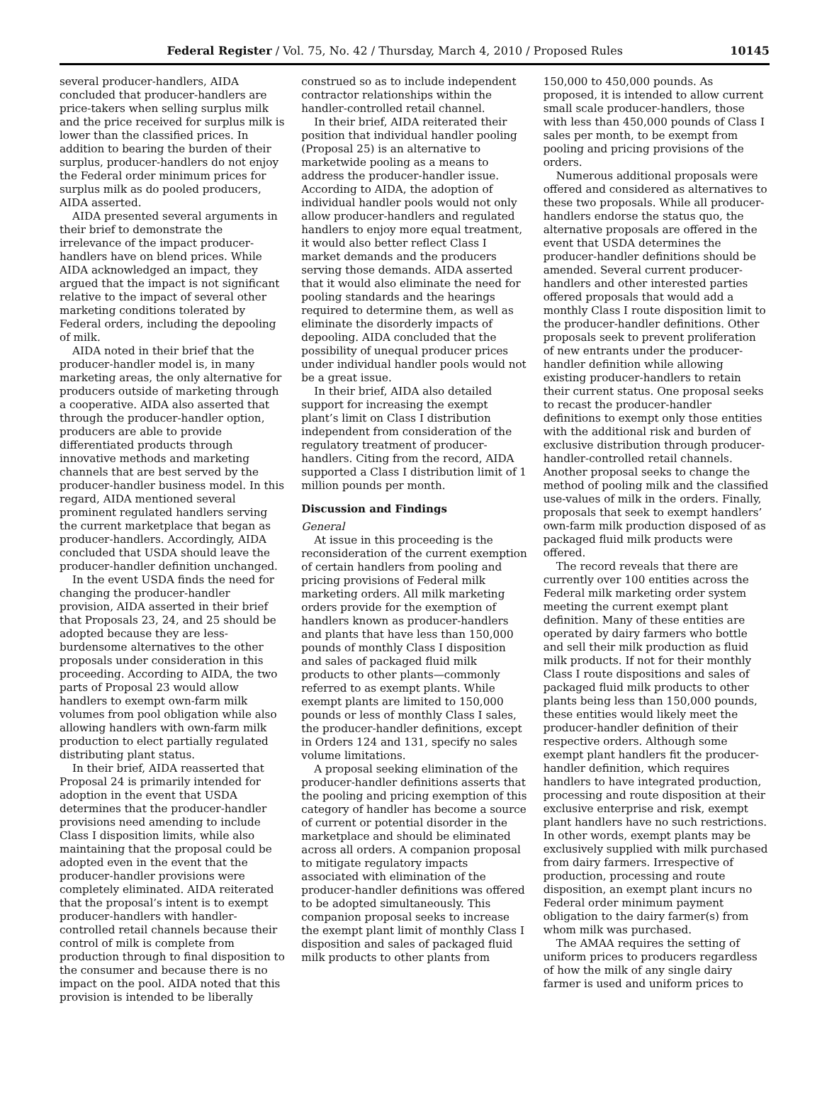Federal Register / Vol. 75, No. 42 / Thursday, March 4, 2010 / Proposed Rules 10145
several producer-handlers, AIDA concluded that producer-handlers are price-takers when selling surplus milk and the price received for surplus milk is lower than the classified prices. In addition to bearing the burden of their surplus, producer-handlers do not enjoy the Federal order minimum prices for surplus milk as do pooled producers, AIDA asserted.
AIDA presented several arguments in their brief to demonstrate the irrelevance of the impact producer-handlers have on blend prices. While AIDA acknowledged an impact, they argued that the impact is not significant relative to the impact of several other marketing conditions tolerated by Federal orders, including the depooling of milk.
AIDA noted in their brief that the producer-handler model is, in many marketing areas, the only alternative for producers outside of marketing through a cooperative. AIDA also asserted that through the producer-handler option, producers are able to provide differentiated products through innovative methods and marketing channels that are best served by the producer-handler business model. In this regard, AIDA mentioned several prominent regulated handlers serving the current marketplace that began as producer-handlers. Accordingly, AIDA concluded that USDA should leave the producer-handler definition unchanged.
In the event USDA finds the need for changing the producer-handler provision, AIDA asserted in their brief that Proposals 23, 24, and 25 should be adopted because they are less-burdensome alternatives to the other proposals under consideration in this proceeding. According to AIDA, the two parts of Proposal 23 would allow handlers to exempt own-farm milk volumes from pool obligation while also allowing handlers with own-farm milk production to elect partially regulated distributing plant status.
In their brief, AIDA reasserted that Proposal 24 is primarily intended for adoption in the event that USDA determines that the producer-handler provisions need amending to include Class I disposition limits, while also maintaining that the proposal could be adopted even in the event that the producer-handler provisions were completely eliminated. AIDA reiterated that the proposal’s intent is to exempt producer-handlers with handler-controlled retail channels because their control of milk is complete from production through to final disposition to the consumer and because there is no impact on the pool. AIDA noted that this provision is intended to be liberally
construed so as to include independent contractor relationships within the handler-controlled retail channel.
In their brief, AIDA reiterated their position that individual handler pooling (Proposal 25) is an alternative to marketwide pooling as a means to address the producer-handler issue. According to AIDA, the adoption of individual handler pools would not only allow producer-handlers and regulated handlers to enjoy more equal treatment, it would also better reflect Class I market demands and the producers serving those demands. AIDA asserted that it would also eliminate the need for pooling standards and the hearings required to determine them, as well as eliminate the disorderly impacts of depooling. AIDA concluded that the possibility of unequal producer prices under individual handler pools would not be a great issue.
In their brief, AIDA also detailed support for increasing the exempt plant’s limit on Class I distribution independent from consideration of the regulatory treatment of producer-handlers. Citing from the record, AIDA supported a Class I distribution limit of 1 million pounds per month.
Discussion and Findings
General
At issue in this proceeding is the reconsideration of the current exemption of certain handlers from pooling and pricing provisions of Federal milk marketing orders. All milk marketing orders provide for the exemption of handlers known as producer-handlers and plants that have less than 150,000 pounds of monthly Class I disposition and sales of packaged fluid milk products to other plants—commonly referred to as exempt plants. While exempt plants are limited to 150,000 pounds or less of monthly Class I sales, the producer-handler definitions, except in Orders 124 and 131, specify no sales volume limitations.
A proposal seeking elimination of the producer-handler definitions asserts that the pooling and pricing exemption of this category of handler has become a source of current or potential disorder in the marketplace and should be eliminated across all orders. A companion proposal to mitigate regulatory impacts associated with elimination of the producer-handler definitions was offered to be adopted simultaneously. This companion proposal seeks to increase the exempt plant limit of monthly Class I disposition and sales of packaged fluid milk products to other plants from
150,000 to 450,000 pounds. As proposed, it is intended to allow current small scale producer-handlers, those with less than 450,000 pounds of Class I sales per month, to be exempt from pooling and pricing provisions of the orders.
Numerous additional proposals were offered and considered as alternatives to these two proposals. While all producer-handlers endorse the status quo, the alternative proposals are offered in the event that USDA determines the producer-handler definitions should be amended. Several current producer-handlers and other interested parties offered proposals that would add a monthly Class I route disposition limit to the producer-handler definitions. Other proposals seek to prevent proliferation of new entrants under the producer-handler definition while allowing existing producer-handlers to retain their current status. One proposal seeks to recast the producer-handler definitions to exempt only those entities with the additional risk and burden of exclusive distribution through producer-handler-controlled retail channels. Another proposal seeks to change the method of pooling milk and the classified use-values of milk in the orders. Finally, proposals that seek to exempt handlers’ own-farm milk production disposed of as packaged fluid milk products were offered.
The record reveals that there are currently over 100 entities across the Federal milk marketing order system meeting the current exempt plant definition. Many of these entities are operated by dairy farmers who bottle and sell their milk production as fluid milk products. If not for their monthly Class I route dispositions and sales of packaged fluid milk products to other plants being less than 150,000 pounds, these entities would likely meet the producer-handler definition of their respective orders. Although some exempt plant handlers fit the producer-handler definition, which requires handlers to have integrated production, processing and route disposition at their exclusive enterprise and risk, exempt plant handlers have no such restrictions. In other words, exempt plants may be exclusively supplied with milk purchased from dairy farmers. Irrespective of production, processing and route disposition, an exempt plant incurs no Federal order minimum payment obligation to the dairy farmer(s) from whom milk was purchased.
The AMAA requires the setting of uniform prices to producers regardless of how the milk of any single dairy farmer is used and uniform prices to